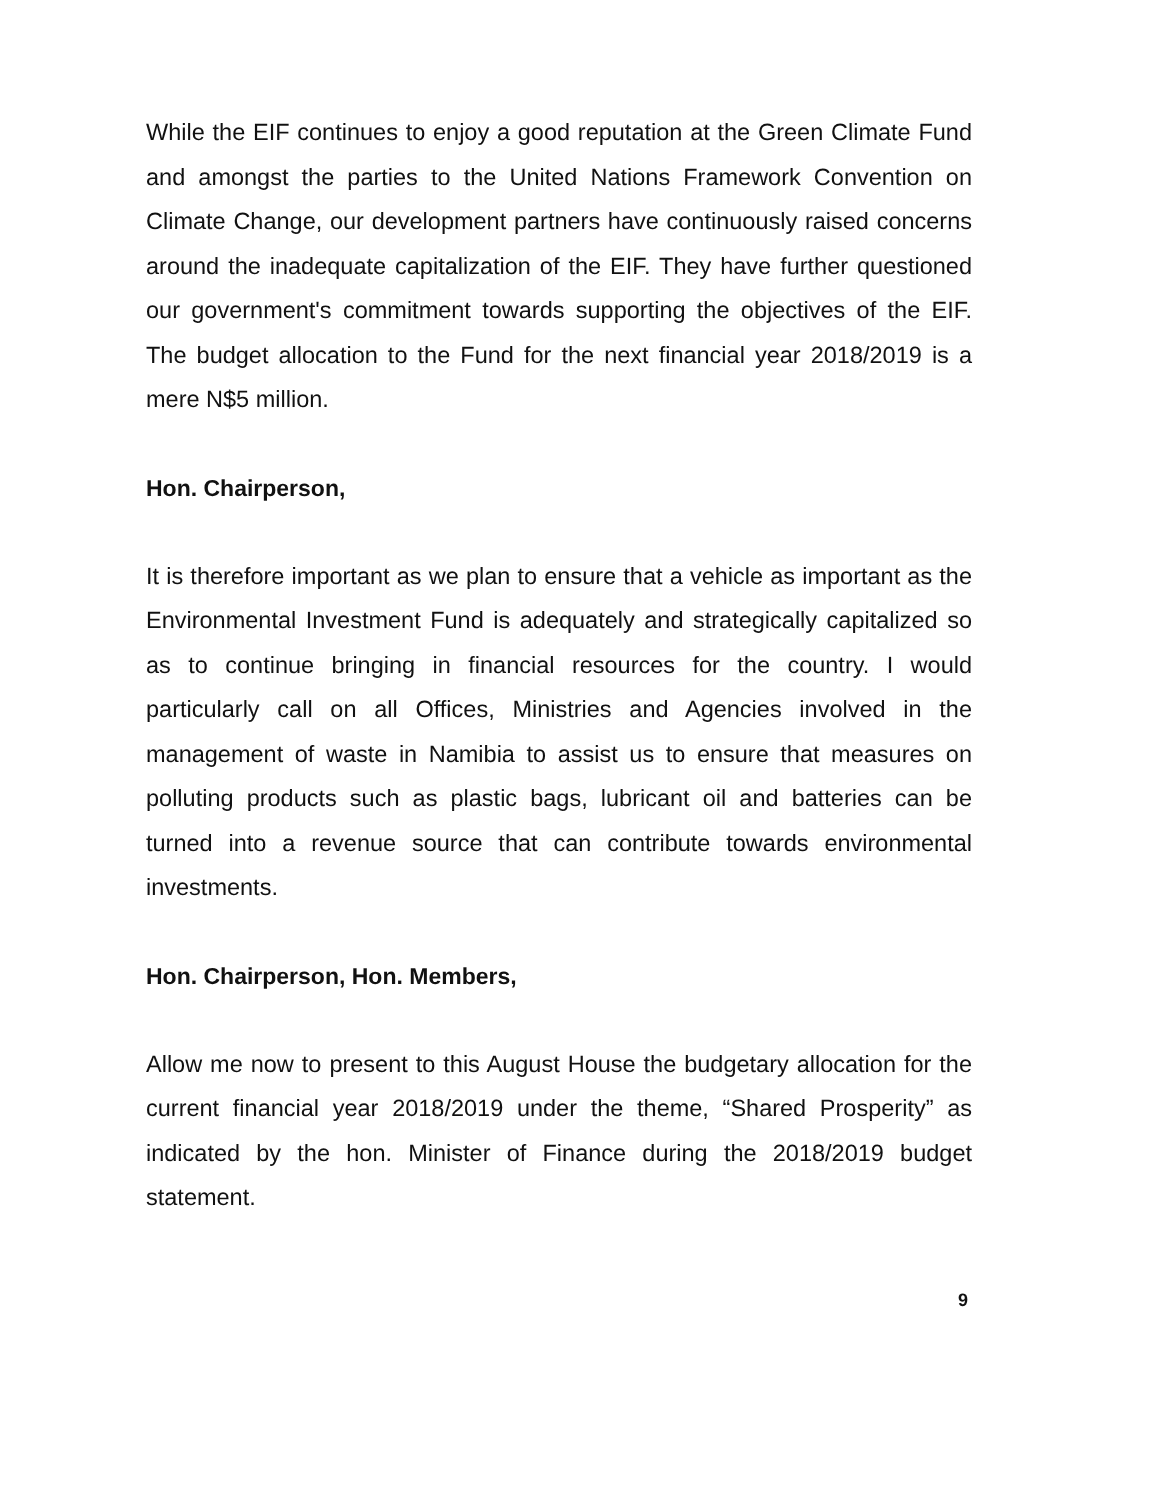While the EIF continues to enjoy a good reputation at the Green Climate Fund and amongst the parties to the United Nations Framework Convention on Climate Change, our development partners have continuously raised concerns around the inadequate capitalization of the EIF. They have further questioned our government's commitment towards supporting the objectives of the EIF. The budget allocation to the Fund for the next financial year 2018/2019 is a mere N$5 million.
Hon. Chairperson,
It is therefore important as we plan to ensure that a vehicle as important as the Environmental Investment Fund is adequately and strategically capitalized so as to continue bringing in financial resources for the country. I would particularly call on all Offices, Ministries and Agencies involved in the management of waste in Namibia to assist us to ensure that measures on polluting products such as plastic bags, lubricant oil and batteries can be turned into a revenue source that can contribute towards environmental investments.
Hon. Chairperson, Hon. Members,
Allow me now to present to this August House the budgetary allocation for the current financial year 2018/2019 under the theme, “Shared Prosperity” as indicated by the hon. Minister of Finance during the 2018/2019 budget statement.
9